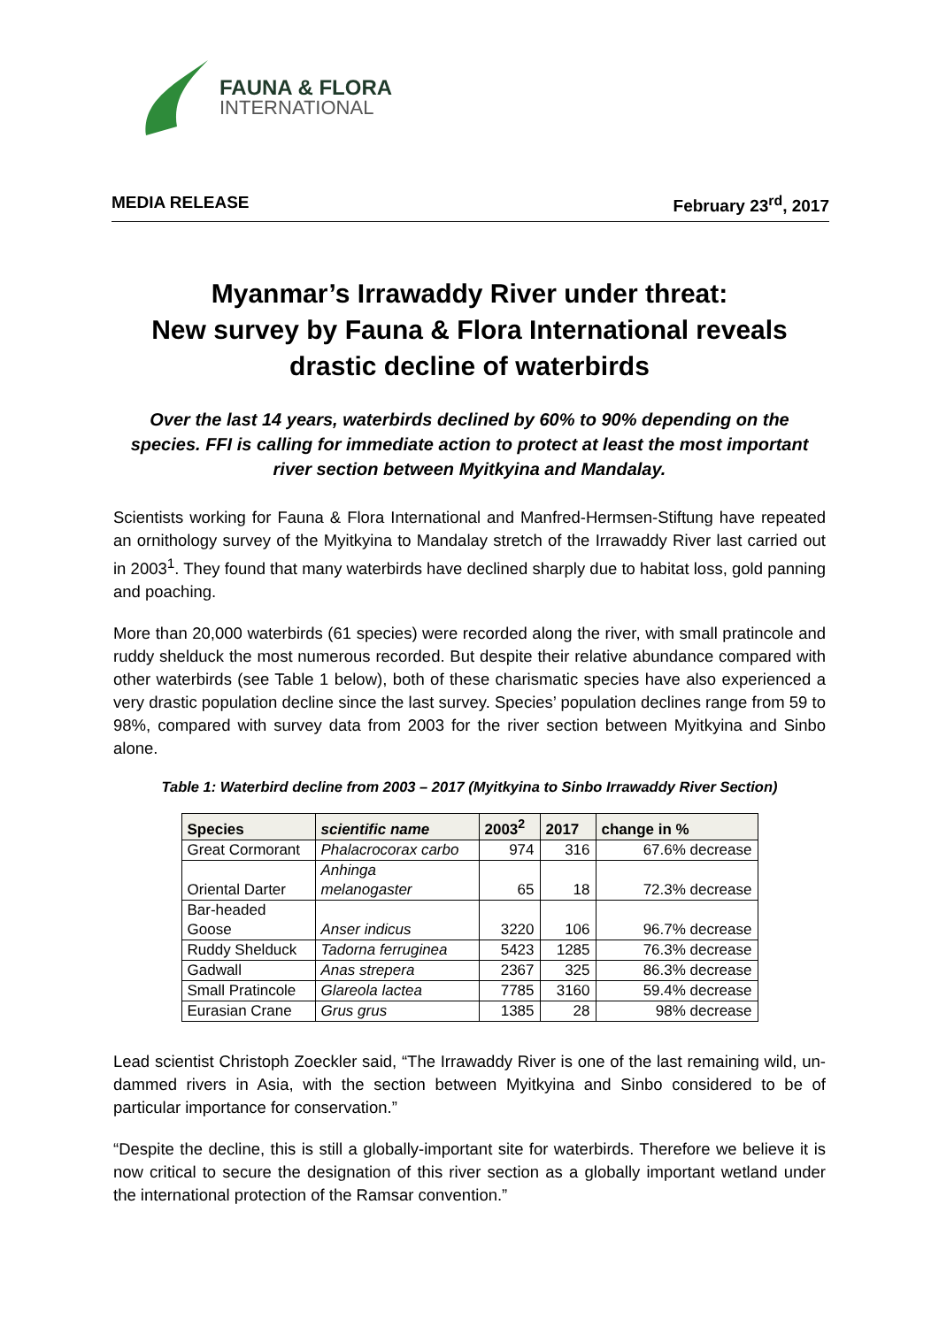FAUNA & FLORA
INTERNATIONAL
MEDIA RELEASE February 23<sup>rd</sup>, 2017
Myanmar’s Irrawaddy River under threat:
New survey by Fauna & Flora International reveals
drastic decline of waterbirds
Over the last 14 years, waterbirds declined by 60% to 90% depending on the species. FFI is calling for immediate action to protect at least the most important river section between Myitkyina and Mandalay.
Scientists working for Fauna & Flora International and Manfred-Hermsen-Stiftung have repeated an ornithology survey of the Myitkyina to Mandalay stretch of the Irrawaddy River last carried out in 2003<sup>1</sup>. They found that many waterbirds have declined sharply due to habitat loss, gold panning and poaching.
More than 20,000 waterbirds (61 species) were recorded along the river, with small pratincole and ruddy shelduck the most numerous recorded. But despite their relative abundance compared with other waterbirds (see Table 1 below), both of these charismatic species have also experienced a very drastic population decline since the last survey. Species’ population declines range from 59 to 98%, compared with survey data from 2003 for the river section between Myitkyina and Sinbo alone.
Table 1: Waterbird decline from 2003 – 2017 (Myitkyina to Sinbo Irrawaddy River Section)
| Species | scientific name | 2003<sup>2</sup> | 2017 | change in % |
| --- | --- | --- | --- | --- |
| Great Cormorant | Phalacrocorax carbo | 974 | 316 | 67.6% decrease |
| Oriental Darter | Anhinga melanogaster | 65 | 18 | 72.3% decrease |
| Bar-headed Goose | Anser indicus | 3220 | 106 | 96.7% decrease |
| Ruddy Shelduck | Tadorna ferruginea | 5423 | 1285 | 76.3% decrease |
| Gadwall | Anas strepera | 2367 | 325 | 86.3% decrease |
| Small Pratincole | Glareola lactea | 7785 | 3160 | 59.4% decrease |
| Eurasian Crane | Grus grus | 1385 | 28 | 98% decrease |
Lead scientist Christoph Zoeckler said, “The Irrawaddy River is one of the last remaining wild, un-dammed rivers in Asia, with the section between Myitkyina and Sinbo considered to be of particular importance for conservation.”
“Despite the decline, this is still a globally-important site for waterbirds. Therefore we believe it is now critical to secure the designation of this river section as a globally important wetland under the international protection of the Ramsar convention.”